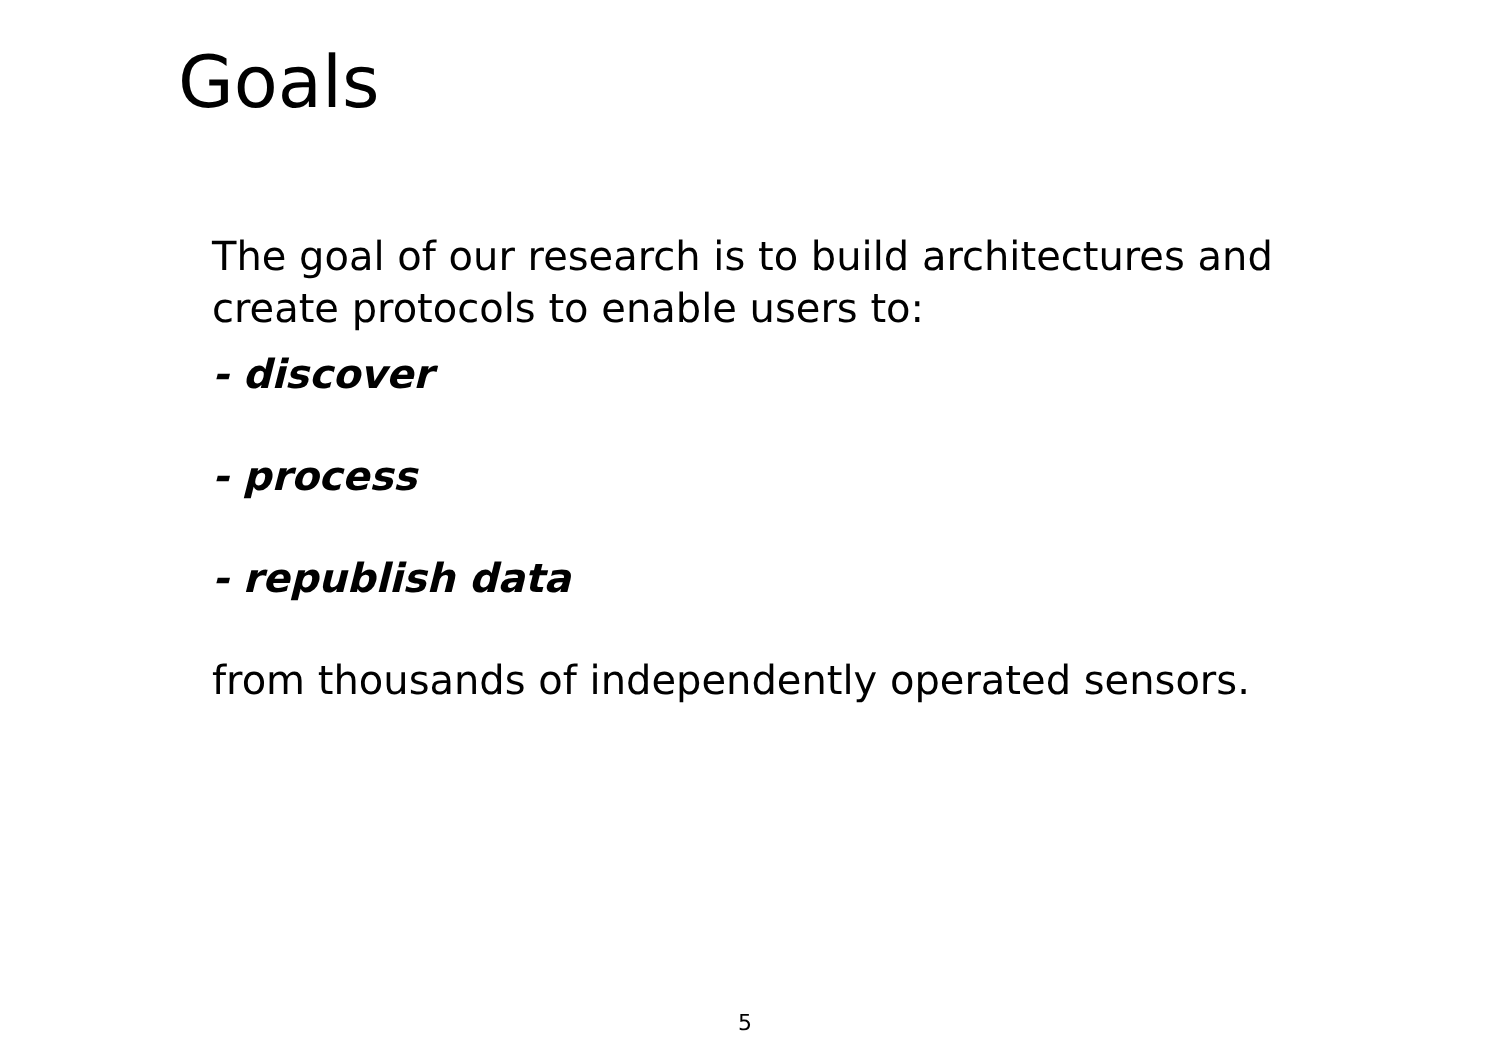Goals
The goal of our research is to build architectures and create protocols to enable users to:
- discover
- process
- republish data
from thousands of independently operated sensors.
5